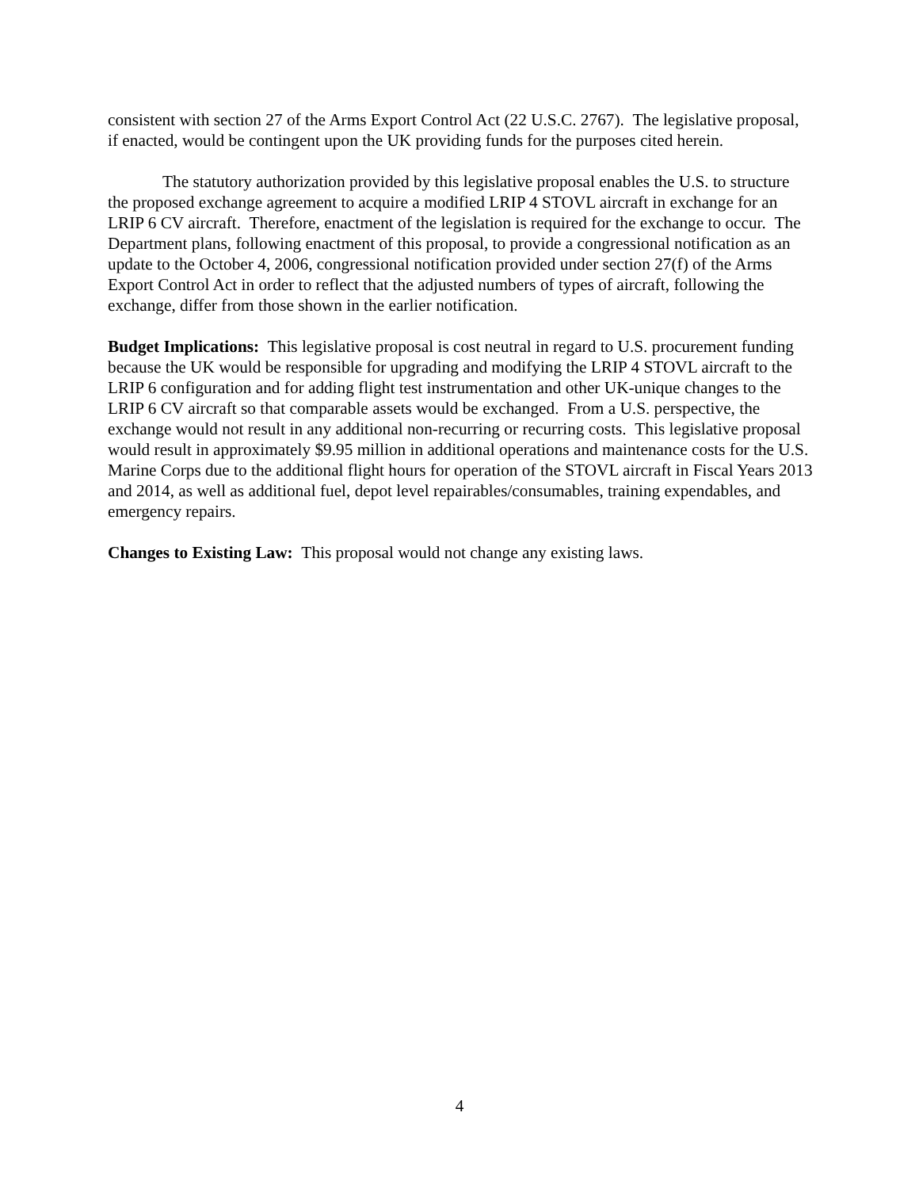consistent with section 27 of the Arms Export Control Act (22 U.S.C. 2767). The legislative proposal, if enacted, would be contingent upon the UK providing funds for the purposes cited herein.
The statutory authorization provided by this legislative proposal enables the U.S. to structure the proposed exchange agreement to acquire a modified LRIP 4 STOVL aircraft in exchange for an LRIP 6 CV aircraft. Therefore, enactment of the legislation is required for the exchange to occur. The Department plans, following enactment of this proposal, to provide a congressional notification as an update to the October 4, 2006, congressional notification provided under section 27(f) of the Arms Export Control Act in order to reflect that the adjusted numbers of types of aircraft, following the exchange, differ from those shown in the earlier notification.
Budget Implications: This legislative proposal is cost neutral in regard to U.S. procurement funding because the UK would be responsible for upgrading and modifying the LRIP 4 STOVL aircraft to the LRIP 6 configuration and for adding flight test instrumentation and other UK-unique changes to the LRIP 6 CV aircraft so that comparable assets would be exchanged. From a U.S. perspective, the exchange would not result in any additional non-recurring or recurring costs. This legislative proposal would result in approximately $9.95 million in additional operations and maintenance costs for the U.S. Marine Corps due to the additional flight hours for operation of the STOVL aircraft in Fiscal Years 2013 and 2014, as well as additional fuel, depot level repairables/consumables, training expendables, and emergency repairs.
Changes to Existing Law: This proposal would not change any existing laws.
4